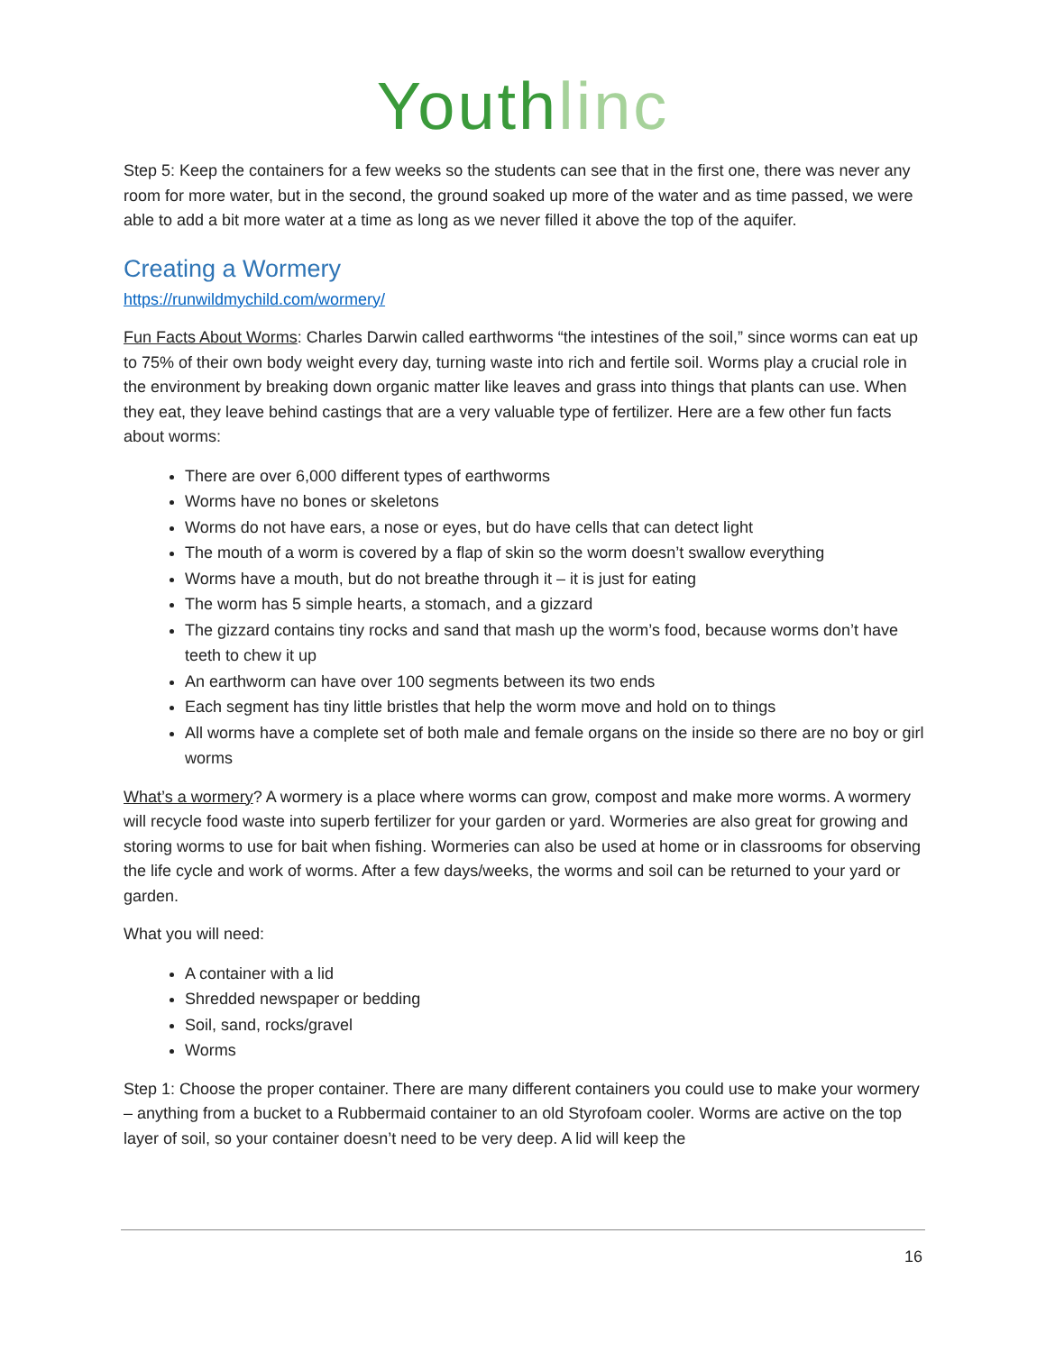Youthlinc
Step 5: Keep the containers for a few weeks so the students can see that in the first one, there was never any room for more water, but in the second, the ground soaked up more of the water and as time passed, we were able to add a bit more water at a time as long as we never filled it above the top of the aquifer.
Creating a Wormery
https://runwildmychild.com/wormery/
Fun Facts About Worms: Charles Darwin called earthworms “the intestines of the soil,” since worms can eat up to 75% of their own body weight every day, turning waste into rich and fertile soil. Worms play a crucial role in the environment by breaking down organic matter like leaves and grass into things that plants can use. When they eat, they leave behind castings that are a very valuable type of fertilizer. Here are a few other fun facts about worms:
There are over 6,000 different types of earthworms
Worms have no bones or skeletons
Worms do not have ears, a nose or eyes, but do have cells that can detect light
The mouth of a worm is covered by a flap of skin so the worm doesn’t swallow everything
Worms have a mouth, but do not breathe through it – it is just for eating
The worm has 5 simple hearts, a stomach, and a gizzard
The gizzard contains tiny rocks and sand that mash up the worm’s food, because worms don’t have teeth to chew it up
An earthworm can have over 100 segments between its two ends
Each segment has tiny little bristles that help the worm move and hold on to things
All worms have a complete set of both male and female organs on the inside so there are no boy or girl worms
What’s a wormery? A wormery is a place where worms can grow, compost and make more worms. A wormery will recycle food waste into superb fertilizer for your garden or yard. Wormeries are also great for growing and storing worms to use for bait when fishing. Wormeries can also be used at home or in classrooms for observing the life cycle and work of worms. After a few days/weeks, the worms and soil can be returned to your yard or garden.
What you will need:
A container with a lid
Shredded newspaper or bedding
Soil, sand, rocks/gravel
Worms
Step 1: Choose the proper container. There are many different containers you could use to make your wormery – anything from a bucket to a Rubbermaid container to an old Styrofoam cooler. Worms are active on the top layer of soil, so your container doesn’t need to be very deep. A lid will keep the
16